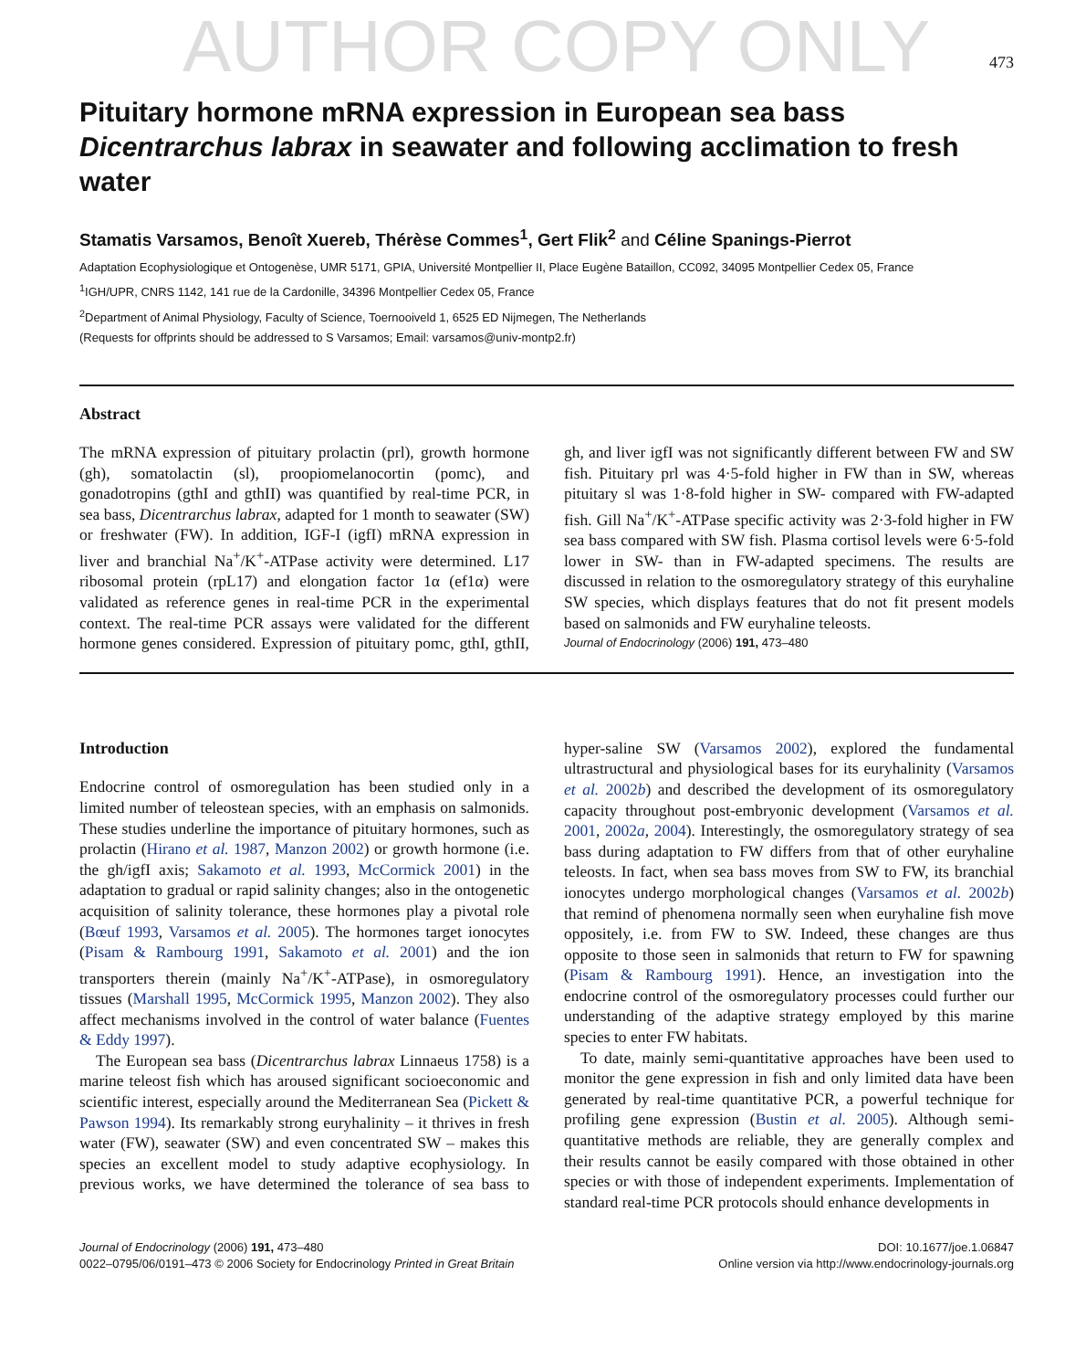AUTHOR COPY ONLY 473
Pituitary hormone mRNA expression in European sea bass Dicentrarchus labrax in seawater and following acclimation to fresh water
Stamatis Varsamos, Benoît Xuereb, Thérèse Commes<sup>1</sup>, Gert Flik<sup>2</sup> and Céline Spanings-Pierrot
Adaptation Ecophysiologique et Ontogenèse, UMR 5171, GPIA, Université Montpellier II, Place Eugène Bataillon, CC092, 34095 Montpellier Cedex 05, France
<sup>1</sup> IGH/UPR, CNRS 1142, 141 rue de la Cardonille, 34396 Montpellier Cedex 05, France
<sup>2</sup> Department of Animal Physiology, Faculty of Science, Toernooiveld 1, 6525 ED Nijmegen, The Netherlands
(Requests for offprints should be addressed to S Varsamos; Email: varsamos@univ-montp2.fr)
Abstract
The mRNA expression of pituitary prolactin (prl), growth hormone (gh), somatolactin (sl), proopiomelanocortin (pomc), and gonadotropins (gthI and gthII) was quantified by real-time PCR, in sea bass, Dicentrarchus labrax, adapted for 1 month to seawater (SW) or freshwater (FW). In addition, IGF-I (igfI) mRNA expression in liver and branchial Na<sup>+</sup>/K<sup>+</sup>-ATPase activity were determined. L17 ribosomal protein (rpL17) and elongation factor 1α (ef1α) were validated as reference genes in real-time PCR in the experimental context. The real-time PCR assays were validated for the different hormone genes considered. Expression of pituitary pomc, gthI, gthII, gh, and liver igfI was not significantly different between FW and SW fish. Pituitary prl was 4·5-fold higher in FW than in SW, whereas pituitary sl was 1·8-fold higher in SW- compared with FW-adapted fish. Gill Na<sup>+</sup>/K<sup>+</sup>-ATPase specific activity was 2·3-fold higher in FW sea bass compared with SW fish. Plasma cortisol levels were 6·5-fold lower in SW- than in FW-adapted specimens. The results are discussed in relation to the osmoregulatory strategy of this euryhaline SW species, which displays features that do not fit present models based on salmonids and FW euryhaline teleosts.
Journal of Endocrinology (2006) 191, 473–480
Introduction
Endocrine control of osmoregulation has been studied only in a limited number of teleostean species, with an emphasis on salmonids. These studies underline the importance of pituitary hormones, such as prolactin (Hirano et al. 1987, Manzon 2002) or growth hormone (i.e. the gh/igfI axis; Sakamoto et al. 1993, McCormick 2001) in the adaptation to gradual or rapid salinity changes; also in the ontogenetic acquisition of salinity tolerance, these hormones play a pivotal role (Bœuf 1993, Varsamos et al. 2005). The hormones target ionocytes (Pisam & Rambourg 1991, Sakamoto et al. 2001) and the ion transporters therein (mainly Na<sup>+</sup>/K<sup>+</sup>-ATPase), in osmoregulatory tissues (Marshall 1995, McCormick 1995, Manzon 2002). They also affect mechanisms involved in the control of water balance (Fuentes & Eddy 1997).
The European sea bass (Dicentrarchus labrax Linnaeus 1758) is a marine teleost fish which has aroused significant socioeconomic and scientific interest, especially around the Mediterranean Sea (Pickett & Pawson 1994). Its remarkably strong euryhalinity – it thrives in fresh water (FW), seawater (SW) and even concentrated SW – makes this species an excellent model to study adaptive ecophysiology. In previous works, we have determined the tolerance of sea bass to hyper-saline SW (Varsamos 2002), explored the fundamental ultrastructural and physiological bases for its euryhalinity (Varsamos et al. 2002b) and described the development of its osmoregulatory capacity throughout post-embryonic development (Varsamos et al. 2001, 2002a, 2004). Interestingly, the osmoregulatory strategy of sea bass during adaptation to FW differs from that of other euryhaline teleosts. In fact, when sea bass moves from SW to FW, its branchial ionocytes undergo morphological changes (Varsamos et al. 2002b) that remind of phenomena normally seen when euryhaline fish move oppositely, i.e. from FW to SW. Indeed, these changes are thus opposite to those seen in salmonids that return to FW for spawning (Pisam & Rambourg 1991). Hence, an investigation into the endocrine control of the osmoregulatory processes could further our understanding of the adaptive strategy employed by this marine species to enter FW habitats.
To date, mainly semi-quantitative approaches have been used to monitor the gene expression in fish and only limited data have been generated by real-time quantitative PCR, a powerful technique for profiling gene expression (Bustin et al. 2005). Although semi-quantitative methods are reliable, they are generally complex and their results cannot be easily compared with those obtained in other species or with those of independent experiments. Implementation of standard real-time PCR protocols should enhance developments in
Journal of Endocrinology (2006) 191, 473–480
0022–0795/06/0191–473 © 2006 Society for Endocrinology Printed in Great Britain
DOI: 10.1677/joe.1.06847
Online version via http://www.endocrinology-journals.org